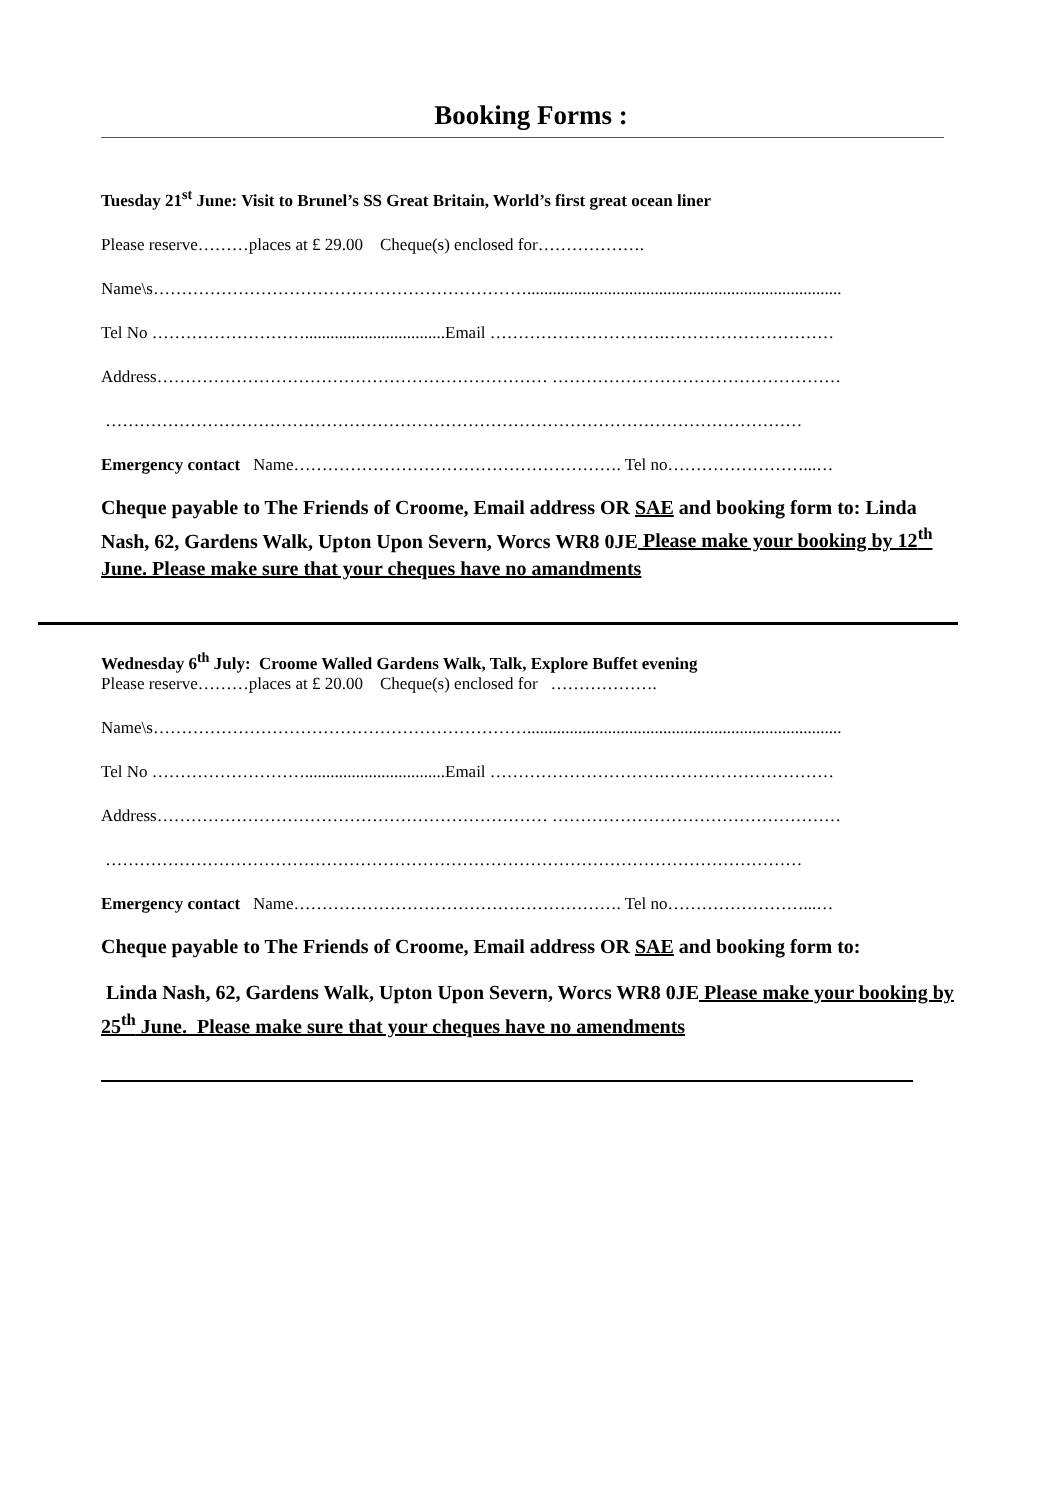Booking Forms :
Tuesday 21<sup>st</sup> June: Visit to Brunel’s SS Great Britain, World’s first great ocean liner
Please reserve………places at £ 29.00 Cheque(s) enclosed for……………….
Name\s…………………………………………………………..........................................................................
Tel No ……………………….................................Email ………………………….…………………………
Address…………………………………………………………… ……………………………………………
……………………………………………………………………………………………………………
Emergency contact Name…………………………………………………. Tel no……………………...…
Cheque payable to The Friends of Croome, Email address OR SAE and booking form to: Linda Nash, 62, Gardens Walk, Upton Upon Severn, Worcs WR8 0JE Please make your booking by 12<sup>th</sup> June. Please make sure that your cheques have no amandments
Wednesday 6<sup>th</sup> July: Croome Walled Gardens Walk, Talk, Explore Buffet evening
Please reserve………places at £ 20.00 Cheque(s) enclosed for ……………….
Name\s…………………………………………………………..........................................................................
Tel No ……………………….................................Email ………………………….…………………………
Address…………………………………………………………… ……………………………………………
……………………………………………………………………………………………………………
Emergency contact Name…………………………………………………. Tel no……………………...…
Cheque payable to The Friends of Croome, Email address OR SAE and booking form to:
Linda Nash, 62, Gardens Walk, Upton Upon Severn, Worcs WR8 0JE Please make your booking by 25<sup>th</sup> June. Please make sure that your cheques have no amendments